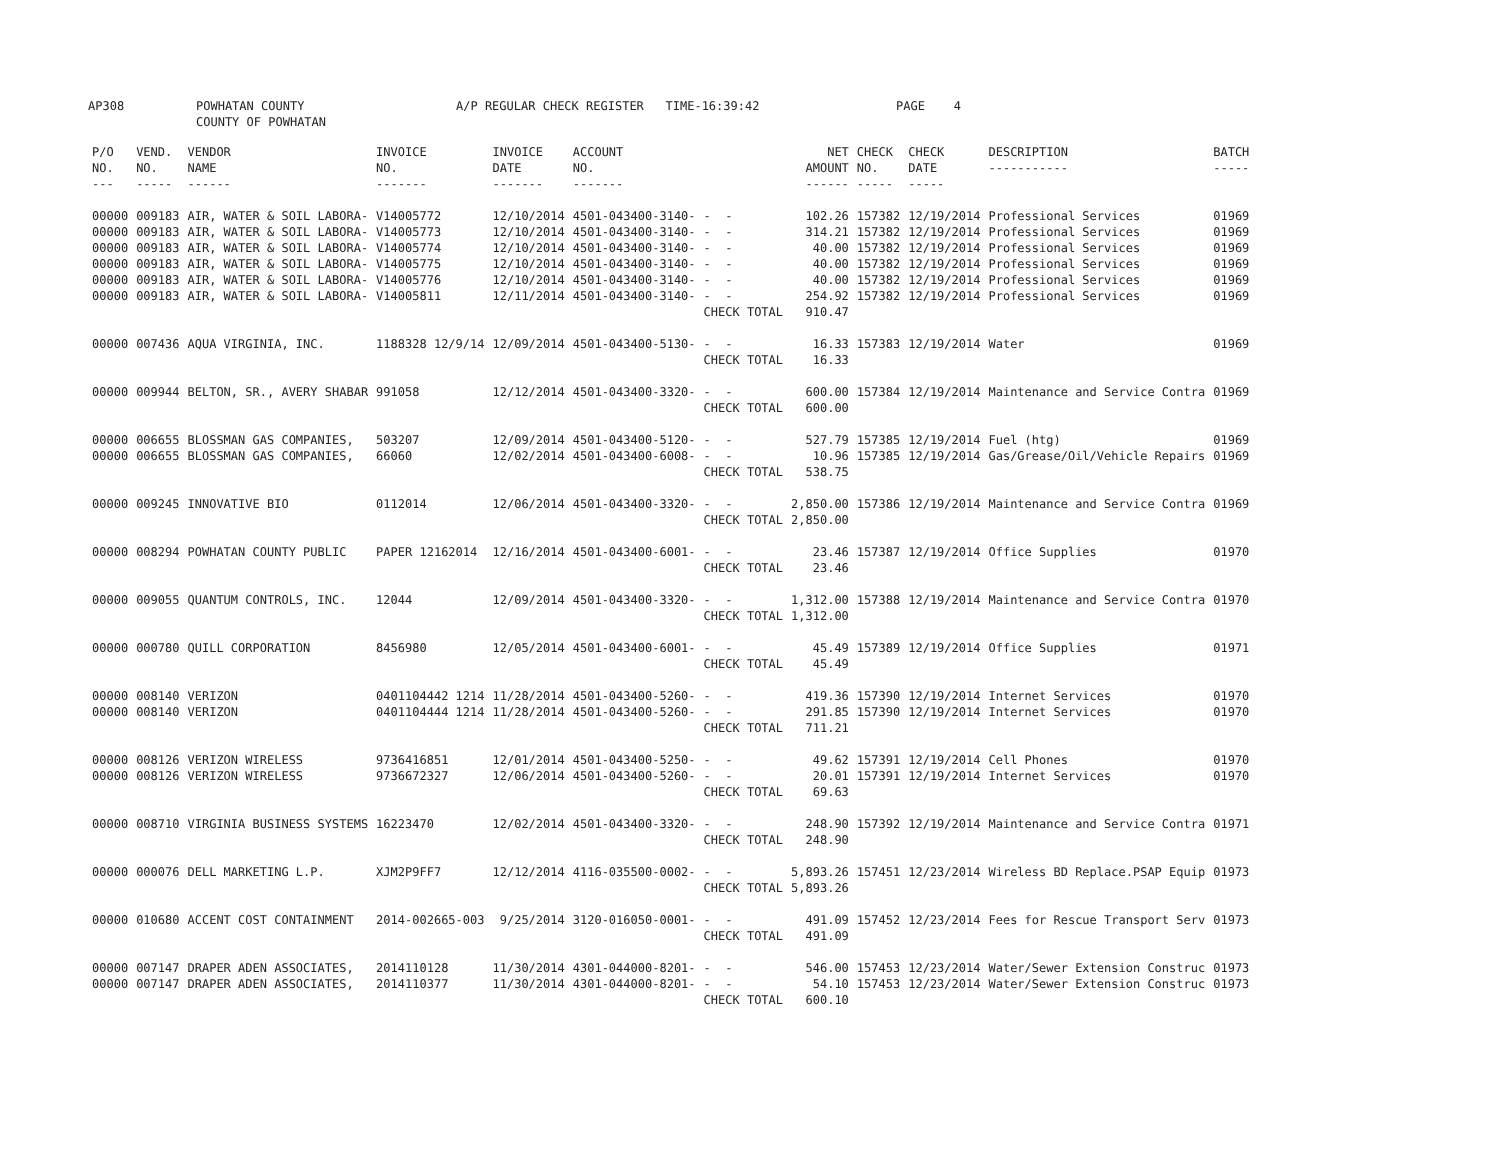AP308 POWHATAN COUNTY COUNTY OF POWHATAN A/P REGULAR CHECK REGISTER TIME-16:39:42 PAGE 4
| P/O NO. --- | VEND. NO. ----- | VENDOR NAME ------ | INVOICE NO. ------- | INVOICE DATE ------- | ACCOUNT NO. ------- | | NET AMOUNT ------ | CHECK NO. ----- | CHECK DATE ----- | DESCRIPTION ----------- | BATCH ----- |
| --- | --- | --- | --- | --- | --- | --- | --- | --- | --- | --- | --- |
| 00000 | 009183 | AIR, WATER & SOIL LABORA- | V14005772 | 12/10/2014 | 4501-043400-3140- | - - | 102.26 | 157382 | 12/19/2014 | Professional Services | 01969 |
| 00000 | 009183 | AIR, WATER & SOIL LABORA- | V14005773 | 12/10/2014 | 4501-043400-3140- | - - | 314.21 | 157382 | 12/19/2014 | Professional Services | 01969 |
| 00000 | 009183 | AIR, WATER & SOIL LABORA- | V14005774 | 12/10/2014 | 4501-043400-3140- | - - | 40.00 | 157382 | 12/19/2014 | Professional Services | 01969 |
| 00000 | 009183 | AIR, WATER & SOIL LABORA- | V14005775 | 12/10/2014 | 4501-043400-3140- | - - | 40.00 | 157382 | 12/19/2014 | Professional Services | 01969 |
| 00000 | 009183 | AIR, WATER & SOIL LABORA- | V14005776 | 12/10/2014 | 4501-043400-3140- | - - | 40.00 | 157382 | 12/19/2014 | Professional Services | 01969 |
| 00000 | 009183 | AIR, WATER & SOIL LABORA- | V14005811 | 12/11/2014 | 4501-043400-3140- | - - | 254.92 | 157382 | 12/19/2014 | Professional Services | 01969 |
| | | | | | | CHECK TOTAL | 910.47 | | | | |
| 00000 | 007436 | AQUA VIRGINIA, INC. | 1188328 12/9/14 | 12/09/2014 | 4501-043400-5130- | - - | 16.33 | 157383 | 12/19/2014 | Water | 01969 |
| | | | | | | CHECK TOTAL | 16.33 | | | | |
| 00000 | 009944 | BELTON, SR., AVERY SHABAR | 991058 | 12/12/2014 | 4501-043400-3320- | - - | 600.00 | 157384 | 12/19/2014 | Maintenance and Service Contra | 01969 |
| | | | | | | CHECK TOTAL | 600.00 | | | | |
| 00000 | 006655 | BLOSSMAN GAS COMPANIES, | 503207 | 12/09/2014 | 4501-043400-5120- | - - | 527.79 | 157385 | 12/19/2014 | Fuel (htg) | 01969 |
| 00000 | 006655 | BLOSSMAN GAS COMPANIES, | 66060 | 12/02/2014 | 4501-043400-6008- | - - | 10.96 | 157385 | 12/19/2014 | Gas/Grease/Oil/Vehicle Repairs | 01969 |
| | | | | | | CHECK TOTAL | 538.75 | | | | |
| 00000 | 009245 | INNOVATIVE BIO | 0112014 | 12/06/2014 | 4501-043400-3320- | - - | 2,850.00 | 157386 | 12/19/2014 | Maintenance and Service Contra | 01969 |
| | | | | | | CHECK TOTAL | 2,850.00 | | | | |
| 00000 | 008294 | POWHATAN COUNTY PUBLIC | PAPER 12162014 | 12/16/2014 | 4501-043400-6001- | - - | 23.46 | 157387 | 12/19/2014 | Office Supplies | 01970 |
| | | | | | | CHECK TOTAL | 23.46 | | | | |
| 00000 | 009055 | QUANTUM CONTROLS, INC. | 12044 | 12/09/2014 | 4501-043400-3320- | - - | 1,312.00 | 157388 | 12/19/2014 | Maintenance and Service Contra | 01970 |
| | | | | | | CHECK TOTAL | 1,312.00 | | | | |
| 00000 | 000780 | QUILL CORPORATION | 8456980 | 12/05/2014 | 4501-043400-6001- | - - | 45.49 | 157389 | 12/19/2014 | Office Supplies | 01971 |
| | | | | | | CHECK TOTAL | 45.49 | | | | |
| 00000 | 008140 | VERIZON | 0401104442 1214 | 11/28/2014 | 4501-043400-5260- | - - | 419.36 | 157390 | 12/19/2014 | Internet Services | 01970 |
| 00000 | 008140 | VERIZON | 0401104444 1214 | 11/28/2014 | 4501-043400-5260- | - - | 291.85 | 157390 | 12/19/2014 | Internet Services | 01970 |
| | | | | | | CHECK TOTAL | 711.21 | | | | |
| 00000 | 008126 | VERIZON WIRELESS | 9736416851 | 12/01/2014 | 4501-043400-5250- | - - | 49.62 | 157391 | 12/19/2014 | Cell Phones | 01970 |
| 00000 | 008126 | VERIZON WIRELESS | 9736672327 | 12/06/2014 | 4501-043400-5260- | - - | 20.01 | 157391 | 12/19/2014 | Internet Services | 01970 |
| | | | | | | CHECK TOTAL | 69.63 | | | | |
| 00000 | 008710 | VIRGINIA BUSINESS SYSTEMS | 16223470 | 12/02/2014 | 4501-043400-3320- | - - | 248.90 | 157392 | 12/19/2014 | Maintenance and Service Contra | 01971 |
| | | | | | | CHECK TOTAL | 248.90 | | | | |
| 00000 | 000076 | DELL MARKETING L.P. | XJM2P9FF7 | 12/12/2014 | 4116-035500-0002- | - - | 5,893.26 | 157451 | 12/23/2014 | Wireless BD Replace.PSAP Equip | 01973 |
| | | | | | | CHECK TOTAL | 5,893.26 | | | | |
| 00000 | 010680 | ACCENT COST CONTAINMENT | 2014-002665-003 | 9/25/2014 | 3120-016050-0001- | - - | 491.09 | 157452 | 12/23/2014 | Fees for Rescue Transport Serv | 01973 |
| | | | | | | CHECK TOTAL | 491.09 | | | | |
| 00000 | 007147 | DRAPER ADEN ASSOCIATES, | 2014110128 | 11/30/2014 | 4301-044000-8201- | - - | 546.00 | 157453 | 12/23/2014 | Water/Sewer Extension Construc | 01973 |
| 00000 | 007147 | DRAPER ADEN ASSOCIATES, | 2014110377 | 11/30/2014 | 4301-044000-8201- | - - | 54.10 | 157453 | 12/23/2014 | Water/Sewer Extension Construc | 01973 |
| | | | | | | CHECK TOTAL | 600.10 | | | | |